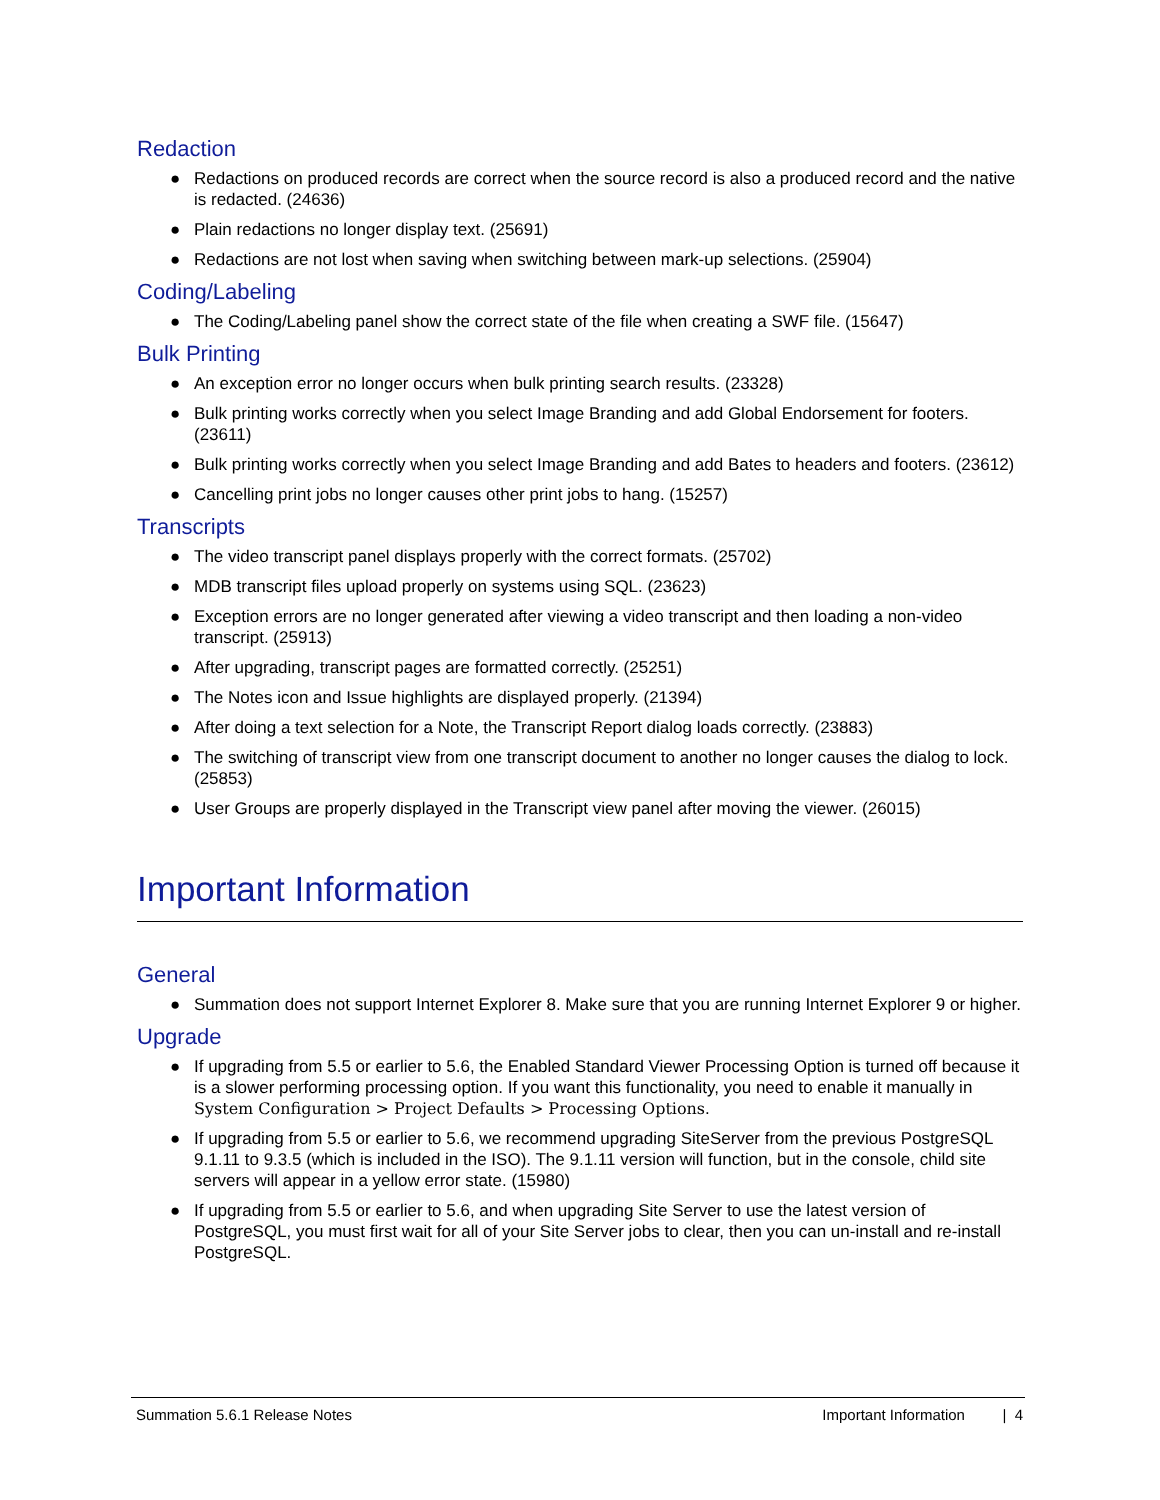Redaction
● Redactions on produced records are correct when the source record is also a produced record and the native is redacted. (24636)
● Plain redactions no longer display text. (25691)
● Redactions are not lost when saving when switching between mark-up selections. (25904)
Coding/Labeling
● The Coding/Labeling panel show the correct state of the file when creating a SWF file. (15647)
Bulk Printing
● An exception error no longer occurs when bulk printing search results. (23328)
● Bulk printing works correctly when you select Image Branding and add Global Endorsement for footers. (23611)
● Bulk printing works correctly when you select Image Branding and add Bates to headers and footers. (23612)
● Cancelling print jobs no longer causes other print jobs to hang. (15257)
Transcripts
● The video transcript panel displays properly with the correct formats. (25702)
● MDB transcript files upload properly on systems using SQL. (23623)
● Exception errors are no longer generated after viewing a video transcript and then loading a non-video transcript. (25913)
● After upgrading, transcript pages are formatted correctly. (25251)
● The Notes icon and Issue highlights are displayed properly. (21394)
● After doing a text selection for a Note, the Transcript Report dialog loads correctly. (23883)
● The switching of transcript view from one transcript document to another no longer causes the dialog to lock. (25853)
● User Groups are properly displayed in the Transcript view panel after moving the viewer. (26015)
Important Information
General
● Summation does not support Internet Explorer 8. Make sure that you are running Internet Explorer 9 or higher.
Upgrade
● If upgrading from 5.5 or earlier to 5.6, the Enabled Standard Viewer Processing Option is turned off because it is a slower performing processing option. If you want this functionality, you need to enable it manually in System Configuration > Project Defaults > Processing Options.
● If upgrading from 5.5 or earlier to 5.6, we recommend upgrading SiteServer from the previous PostgreSQL 9.1.11 to 9.3.5 (which is included in the ISO). The 9.1.11 version will function, but in the console, child site servers will appear in a yellow error state. (15980)
● If upgrading from 5.5 or earlier to 5.6, and when upgrading Site Server to use the latest version of PostgreSQL, you must first wait for all of your Site Server jobs to clear, then you can un-install and re-install PostgreSQL.
Summation 5.6.1 Release Notes Important Information | 4